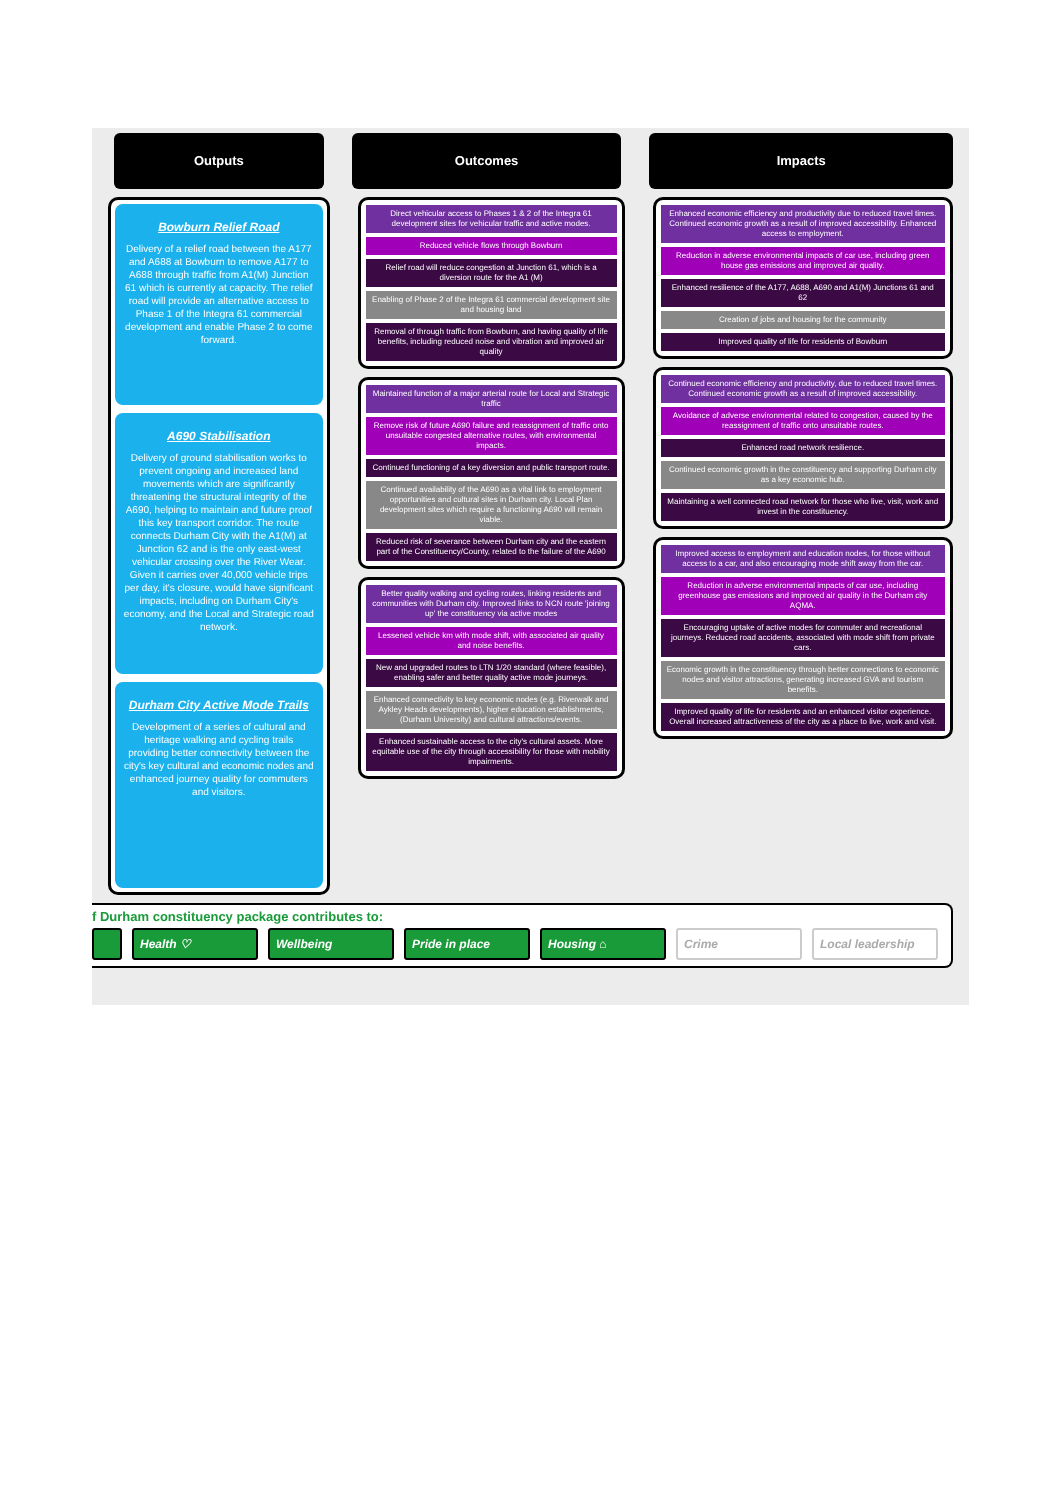Outputs Outcomes Impacts
Bowburn Relief Road
Delivery of a relief road between the A177 and A688 at Bowburn to remove A177 to A688 through traffic from A1(M) Junction 61 which is currently at capacity. The relief road will provide an alternative access to Phase 1 of the Integra 61 commercial development and enable Phase 2 to come forward.
A690 Stabilisation
Delivery of ground stabilisation works to prevent ongoing and increased land movements which are significantly threatening the structural integrity of the A690, helping to maintain and future proof this key transport corridor. The route connects Durham City with the A1(M) at Junction 62 and is the only east-west vehicular crossing over the River Wear. Given it carries over 40,000 vehicle trips per day, it's closure, would have significant impacts, including on Durham City's economy, and the Local and Strategic road network.
Durham City Active Mode Trails
Development of a series of cultural and heritage walking and cycling trails providing better connectivity between the city's key cultural and economic nodes and enhanced journey quality for commuters and visitors.
Direct vehicular access to Phases 1 & 2 of the Integra 61 development sites for vehicular traffic and active modes.
Reduced vehicle flows through Bowburn
Relief road will reduce congestion at Junction 61, which is a diversion route for the A1 (M)
Enabling of Phase 2 of the Integra 61 commercial development site and housing land
Removal of through traffic from Bowburn, and having quality of life benefits, including reduced noise and vibration and improved air quality
Maintained function of a major arterial route for Local and Strategic traffic
Remove risk of future A690 failure and reassignment of traffic onto unsuitable congested alternative routes, with environmental impacts.
Continued functioning of a key diversion and public transport route.
Continued availability of the A690 as a vital link to employment opportunities and cultural sites in Durham city. Local Plan development sites which require a functioning A690 will remain viable.
Reduced risk of severance between Durham city and the eastern part of the Constituency/County, related to the failure of the A690
Better quality walking and cycling routes, linking residents and communities with Durham city. Improved links to NCN route 'joining up' the constituency via active modes
Lessened vehicle km with mode shift, with associated air quality and noise benefits.
New and upgraded routes to LTN 1/20 standard (where feasible), enabling safer and better quality active mode journeys.
Enhanced connectivity to key economic nodes (e.g. Riverwalk and Aykley Heads developments), higher education establishments, (Durham University) and cultural attractions/events.
Enhanced sustainable access to the city's cultural assets. More equitable use of the city through accessibility for those with mobility impairments.
Enhanced economic efficiency and productivity due to reduced travel times. Continued economic growth as a result of improved accessibility. Enhanced access to employment.
Reduction in adverse environmental impacts of car use, including green house gas emissions and improved air quality.
Enhanced resilience of the A177, A688, A690 and A1(M) Junctions 61 and 62
Creation of jobs and housing for the community
Improved quality of life for residents of Bowburn
Continued economic efficiency and productivity, due to reduced travel times. Continued economic growth as a result of improved accessibility.
Avoidance of adverse environmental related to congestion, caused by the reassignment of traffic onto unsuitable routes.
Enhanced road network resilience.
Continued economic growth in the constituency and supporting Durham city as a key economic hub.
Maintaining a well connected road network for those who live, visit, work and invest in the constituency.
Improved access to employment and education nodes, for those without access to a car, and also encouraging mode shift away from the car.
Reduction in adverse environmental impacts of car use, including greenhouse gas emissions and improved air quality in the Durham city AQMA.
Encouraging uptake of active modes for commuter and recreational journeys. Reduced road accidents, associated with mode shift from private cars.
Economic growth in the constituency through better connections to economic nodes and visitor attractions, generating increased GVA and tourism benefits.
Improved quality of life for residents and an enhanced visitor experience. Overall increased attractiveness of the city as a place to live, work and visit.
f Durham constituency package contributes to:
Health ♡ Wellbeing Pride in place Housing ⌂ Crime Local leadership